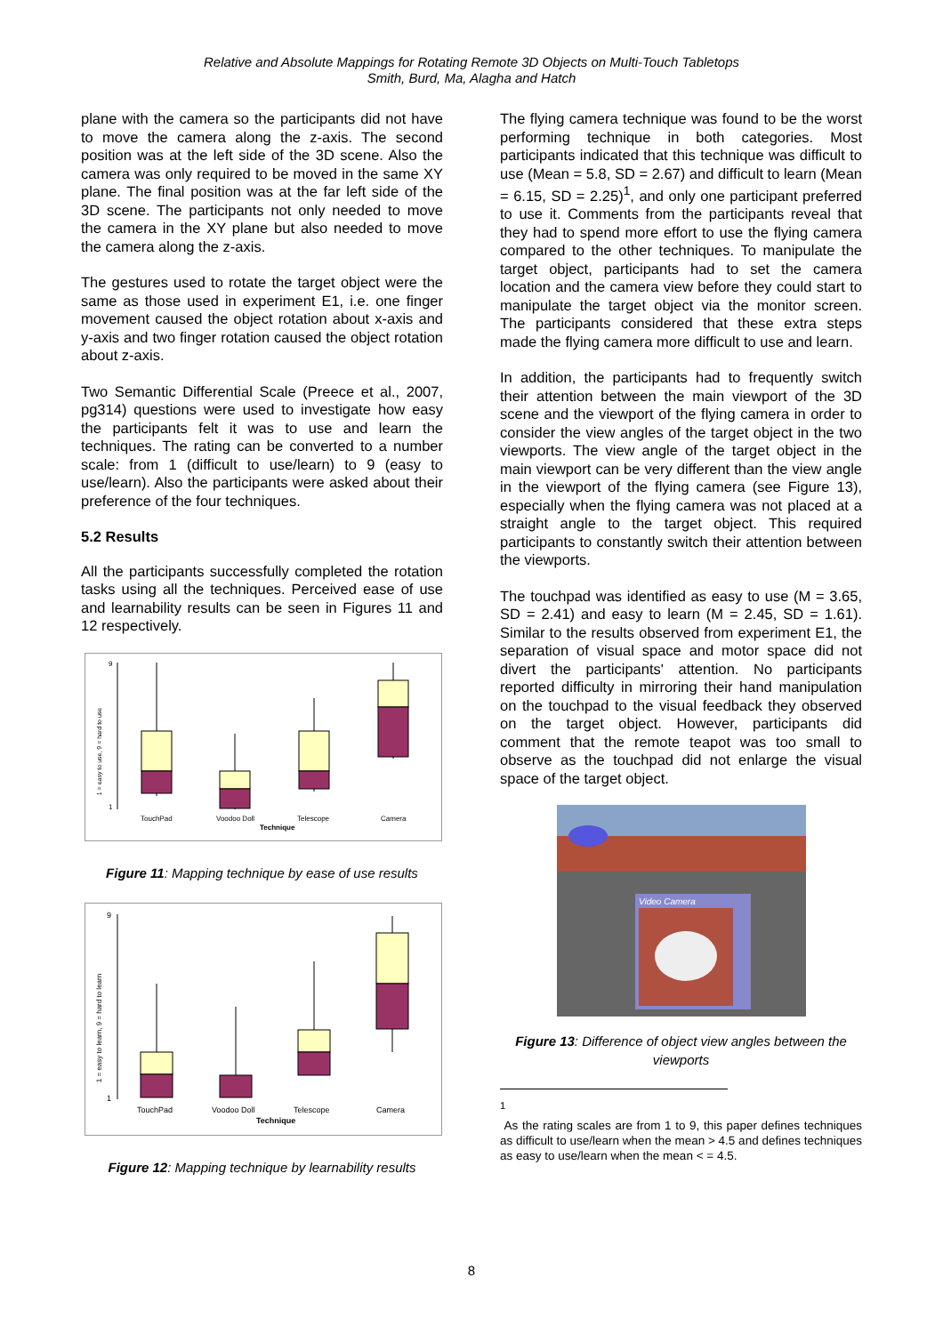Relative and Absolute Mappings for Rotating Remote 3D Objects on Multi-Touch Tabletops
Smith, Burd, Ma, Alagha and Hatch
plane with the camera so the participants did not have to move the camera along the z-axis. The second position was at the left side of the 3D scene. Also the camera was only required to be moved in the same XY plane. The final position was at the far left side of the 3D scene. The participants not only needed to move the camera in the XY plane but also needed to move the camera along the z-axis.
The gestures used to rotate the target object were the same as those used in experiment E1, i.e. one finger movement caused the object rotation about x-axis and y-axis and two finger rotation caused the object rotation about z-axis.
Two Semantic Differential Scale (Preece et al., 2007, pg314) questions were used to investigate how easy the participants felt it was to use and learn the techniques. The rating can be converted to a number scale: from 1 (difficult to use/learn) to 9 (easy to use/learn). Also the participants were asked about their preference of the four techniques.
5.2 Results
All the participants successfully completed the rotation tasks using all the techniques. Perceived ease of use and learnability results can be seen in Figures 11 and 12 respectively.
1 = easy to use, 9 = hard to use
9
1
TouchPad
Voodoo Doll
Telescope
Camera
Technique
Figure 11: Mapping technique by ease of use results
1 = easy to learn, 9 = hard to learn
9
1
TouchPad
Voodoo Doll
Telescope
Camera
Technique
Figure 12: Mapping technique by learnability results
The flying camera technique was found to be the worst performing technique in both categories. Most participants indicated that this technique was difficult to use (Mean = 5.8, SD = 2.67) and difficult to learn (Mean = 6.15, SD = 2.25)<sup>1</sup>, and only one participant preferred to use it. Comments from the participants reveal that they had to spend more effort to use the flying camera compared to the other techniques. To manipulate the target object, participants had to set the camera location and the camera view before they could start to manipulate the target object via the monitor screen. The participants considered that these extra steps made the flying camera more difficult to use and learn.
In addition, the participants had to frequently switch their attention between the main viewport of the 3D scene and the viewport of the flying camera in order to consider the view angles of the target object in the two viewports. The view angle of the target object in the main viewport can be very different than the view angle in the viewport of the flying camera (see Figure 13), especially when the flying camera was not placed at a straight angle to the target object. This required participants to constantly switch their attention between the viewports.
The touchpad was identified as easy to use (M = 3.65, SD = 2.41) and easy to learn (M = 2.45, SD = 1.61). Similar to the results observed from experiment E1, the separation of visual space and motor space did not divert the participants' attention. No participants reported difficulty in mirroring their hand manipulation on the touchpad to the visual feedback they observed on the target object. However, participants did comment that the remote teapot was too small to observe as the touchpad did not enlarge the visual space of the target object.
Video Camera
Figure 13: Difference of object view angles between the viewports
<sup>1</sup>
As the rating scales are from 1 to 9, this paper defines techniques as difficult to use/learn when the mean > 4.5 and defines techniques as easy to use/learn when the mean < = 4.5.
8